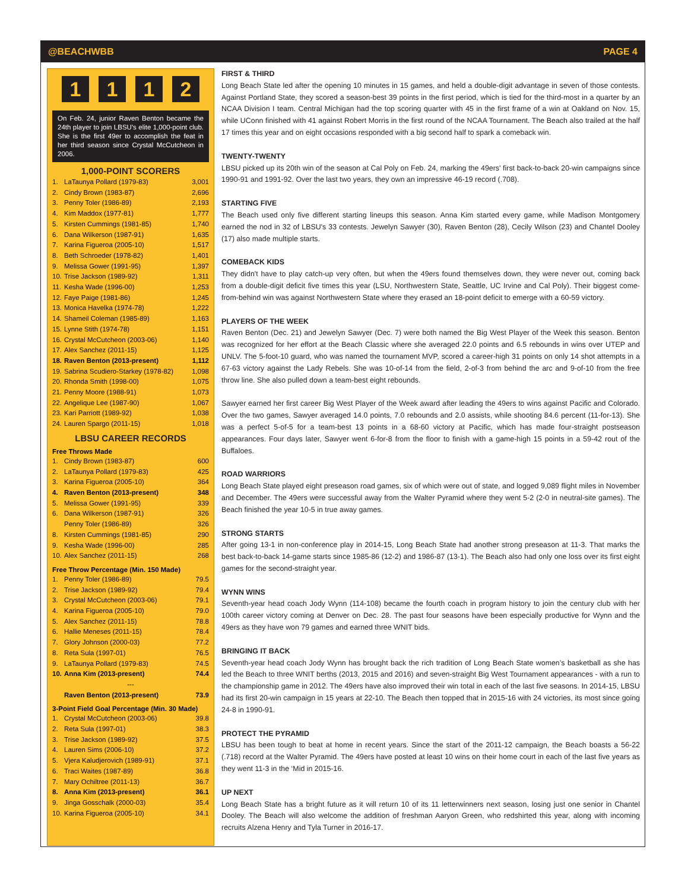@BEACHWBB PAGE 4
1112
On Feb. 24, junior Raven Benton became the 24th player to join LBSU's elite 1,000-point club. She is the first 49er to accomplish the feat in her third season since Crystal McCutcheon in 2006.
1,000-POINT SCORERS
| 1. | LaTaunya Pollard (1979-83) | 3,001 |
| 2. | Cindy Brown (1983-87) | 2,696 |
| 3. | Penny Toler (1986-89) | 2,193 |
| 4. | Kim Maddox (1977-81) | 1,777 |
| 5. | Kirsten Cummings (1981-85) | 1,740 |
| 6. | Dana Wilkerson (1987-91) | 1,635 |
| 7. | Karina Figueroa (2005-10) | 1,517 |
| 8. | Beth Schroeder (1978-82) | 1,401 |
| 9. | Melissa Gower (1991-95) | 1,397 |
| 10. | Trise Jackson (1989-92) | 1,311 |
| 11. | Kesha Wade (1996-00) | 1,253 |
| 12. | Faye Paige (1981-86) | 1,245 |
| 13. | Monica Havelka (1974-78) | 1,222 |
| 14. | Shameil Coleman (1985-89) | 1,163 |
| 15. | Lynne Stith (1974-78) | 1,151 |
| 16. | Crystal McCutcheon (2003-06) | 1,140 |
| 17. | Alex Sanchez (2011-15) | 1,125 |
| 18. | Raven Benton (2013-present) | 1,112 |
| 19. | Sabrina Scudiero-Starkey (1978-82) | 1,098 |
| 20. | Rhonda Smith (1998-00) | 1,075 |
| 21. | Penny Moore (1988-91) | 1,073 |
| 22. | Angelique Lee (1987-90) | 1,067 |
| 23. | Kari Parriott (1989-92) | 1,038 |
| 24. | Lauren Spargo (2011-15) | 1,018 |
LBSU CAREER RECORDS
Free Throws Made
| 1. | Cindy Brown (1983-87) | 600 |
| 2. | LaTaunya Pollard (1979-83) | 425 |
| 3. | Karina Figueroa (2005-10) | 364 |
| 4. | Raven Benton (2013-present) | 348 |
| 5. | Melissa Gower (1991-95) | 339 |
| 6. | Dana Wilkerson (1987-91) | 326 |
| | Penny Toler (1986-89) | 326 |
| 8. | Kirsten Cummings (1981-85) | 290 |
| 9. | Kesha Wade (1996-00) | 285 |
| 10. | Alex Sanchez (2011-15) | 268 |
Free Throw Percentage (Min. 150 Made)
| 1. | Penny Toler (1986-89) | 79.5 |
| 2. | Trise Jackson (1989-92) | 79.4 |
| 3. | Crystal McCutcheon (2003-06) | 79.1 |
| 4. | Karina Figueroa (2005-10) | 79.0 |
| 5. | Alex Sanchez (2011-15) | 78.8 |
| 6. | Hallie Meneses (2011-15) | 78.4 |
| 7. | Glory Johnson (2000-03) | 77.2 |
| 8. | Reta Sula (1997-01) | 76.5 |
| 9. | LaTaunya Pollard (1979-83) | 74.5 |
| 10. | Anna Kim (2013-present) | 74.4 |
| --- | | |
| | Raven Benton (2013-present) | 73.9 |
3-Point Field Goal Percentage (Min. 30 Made)
| 1. | Crystal McCutcheon (2003-06) | 39.8 |
| 2. | Reta Sula (1997-01) | 38.3 |
| 3. | Trise Jackson (1989-92) | 37.5 |
| 4. | Lauren Sims (2006-10) | 37.2 |
| 5. | Vjera Kaludjerovich (1989-91) | 37.1 |
| 6. | Traci Waites (1987-89) | 36.8 |
| 7. | Mary Ochiltree (2011-13) | 36.7 |
| 8. | Anna Kim (2013-present) | 36.1 |
| 9. | Jinga Gosschalk (2000-03) | 35.4 |
| 10. | Karina Figueroa (2005-10) | 34.1 |
FIRST & THIRD
Long Beach State led after the opening 10 minutes in 15 games, and held a double-digit advantage in seven of those contests. Against Portland State, they scored a season-best 39 points in the first period, which is tied for the third-most in a quarter by an NCAA Division I team. Central Michigan had the top scoring quarter with 45 in the first frame of a win at Oakland on Nov. 15, while UConn finished with 41 against Robert Morris in the first round of the NCAA Tournament. The Beach also trailed at the half 17 times this year and on eight occasions responded with a big second half to spark a comeback win.
TWENTY-TWENTY
LBSU picked up its 20th win of the season at Cal Poly on Feb. 24, marking the 49ers' first back-to-back 20-win campaigns since 1990-91 and 1991-92. Over the last two years, they own an impressive 46-19 record (.708).
STARTING FIVE
The Beach used only five different starting lineups this season. Anna Kim started every game, while Madison Montgomery earned the nod in 32 of LBSU's 33 contests. Jewelyn Sawyer (30), Raven Benton (28), Cecily Wilson (23) and Chantel Dooley (17) also made multiple starts.
COMEBACK KIDS
They didn't have to play catch-up very often, but when the 49ers found themselves down, they were never out, coming back from a double-digit deficit five times this year (LSU, Northwestern State, Seattle, UC Irvine and Cal Poly). Their biggest come-from-behind win was against Northwestern State where they erased an 18-point deficit to emerge with a 60-59 victory.
PLAYERS OF THE WEEK
Raven Benton (Dec. 21) and Jewelyn Sawyer (Dec. 7) were both named the Big West Player of the Week this season. Benton was recognized for her effort at the Beach Classic where she averaged 22.0 points and 6.5 rebounds in wins over UTEP and UNLV. The 5-foot-10 guard, who was named the tournament MVP, scored a career-high 31 points on only 14 shot attempts in a 67-63 victory against the Lady Rebels. She was 10-of-14 from the field, 2-of-3 from behind the arc and 9-of-10 from the free throw line. She also pulled down a team-best eight rebounds.
Sawyer earned her first career Big West Player of the Week award after leading the 49ers to wins against Pacific and Colorado. Over the two games, Sawyer averaged 14.0 points, 7.0 rebounds and 2.0 assists, while shooting 84.6 percent (11-for-13). She was a perfect 5-of-5 for a team-best 13 points in a 68-60 victory at Pacific, which has made four-straight postseason appearances. Four days later, Sawyer went 6-for-8 from the floor to finish with a game-high 15 points in a 59-42 rout of the Buffaloes.
ROAD WARRIORS
Long Beach State played eight preseason road games, six of which were out of state, and logged 9,089 flight miles in November and December. The 49ers were successful away from the Walter Pyramid where they went 5-2 (2-0 in neutral-site games). The Beach finished the year 10-5 in true away games.
STRONG STARTS
After going 13-1 in non-conference play in 2014-15, Long Beach State had another strong preseason at 11-3. That marks the best back-to-back 14-game starts since 1985-86 (12-2) and 1986-87 (13-1). The Beach also had only one loss over its first eight games for the second-straight year.
WYNN WINS
Seventh-year head coach Jody Wynn (114-108) became the fourth coach in program history to join the century club with her 100th career victory coming at Denver on Dec. 28. The past four seasons have been especially productive for Wynn and the 49ers as they have won 79 games and earned three WNIT bids.
BRINGING IT BACK
Seventh-year head coach Jody Wynn has brought back the rich tradition of Long Beach State women’s basketball as she has led the Beach to three WNIT berths (2013, 2015 and 2016) and seven-straight Big West Tournament appearances - with a run to the championship game in 2012. The 49ers have also improved their win total in each of the last five seasons. In 2014-15, LBSU had its first 20-win campaign in 15 years at 22-10. The Beach then topped that in 2015-16 with 24 victories, its most since going 24-8 in 1990-91.
PROTECT THE PYRAMID
LBSU has been tough to beat at home in recent years. Since the start of the 2011-12 campaign, the Beach boasts a 56-22 (.718) record at the Walter Pyramid. The 49ers have posted at least 10 wins on their home court in each of the last five years as they went 11-3 in the ‘Mid in 2015-16.
UP NEXT
Long Beach State has a bright future as it will return 10 of its 11 letterwinners next season, losing just one senior in Chantel Dooley. The Beach will also welcome the addition of freshman Aaryon Green, who redshirted this year, along with incoming recruits Alzena Henry and Tyla Turner in 2016-17.